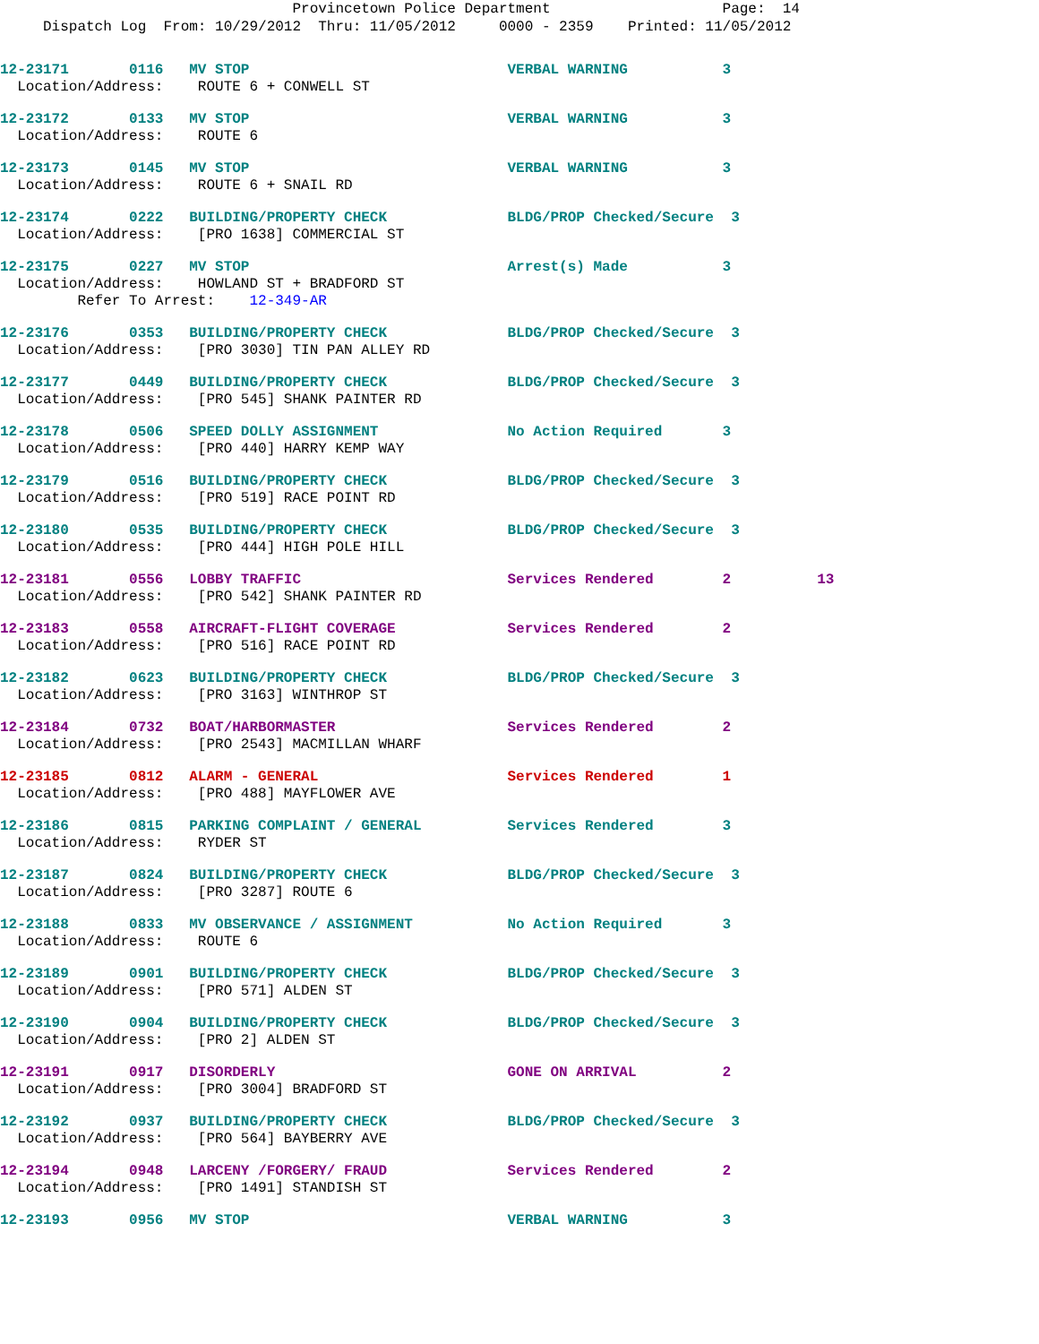Provincetown Police Department Page: 14 Dispatch Log From: 10/29/2012 Thru: 11/05/2012 0000 - 2359 Printed: 11/05/2012
12-23171       0116   MV STOP                              VERBAL WARNING           3
  Location/Address:    ROUTE 6 + CONWELL ST
12-23172       0133   MV STOP                              VERBAL WARNING           3
  Location/Address:    ROUTE 6
12-23173       0145   MV STOP                              VERBAL WARNING           3
  Location/Address:    ROUTE 6 + SNAIL RD
12-23174       0222   BUILDING/PROPERTY CHECK              BLDG/PROP Checked/Secure  3
  Location/Address:    [PRO 1638] COMMERCIAL ST
12-23175       0227   MV STOP                              Arrest(s) Made           3
  Location/Address:    HOWLAND ST + BRADFORD ST
         Refer To Arrest:    12-349-AR
12-23176       0353   BUILDING/PROPERTY CHECK              BLDG/PROP Checked/Secure  3
  Location/Address:    [PRO 3030] TIN PAN ALLEY RD
12-23177       0449   BUILDING/PROPERTY CHECK              BLDG/PROP Checked/Secure  3
  Location/Address:    [PRO 545] SHANK PAINTER RD
12-23178       0506   SPEED DOLLY ASSIGNMENT               No Action Required       3
  Location/Address:    [PRO 440] HARRY KEMP WAY
12-23179       0516   BUILDING/PROPERTY CHECK              BLDG/PROP Checked/Secure  3
  Location/Address:    [PRO 519] RACE POINT RD
12-23180       0535   BUILDING/PROPERTY CHECK              BLDG/PROP Checked/Secure  3
  Location/Address:    [PRO 444] HIGH POLE HILL
12-23181       0556   LOBBY TRAFFIC                        Services Rendered        2          13
  Location/Address:    [PRO 542] SHANK PAINTER RD
12-23183       0558   AIRCRAFT-FLIGHT COVERAGE             Services Rendered        2
  Location/Address:    [PRO 516] RACE POINT RD
12-23182       0623   BUILDING/PROPERTY CHECK              BLDG/PROP Checked/Secure  3
  Location/Address:    [PRO 3163] WINTHROP ST
12-23184       0732   BOAT/HARBORMASTER                    Services Rendered        2
  Location/Address:    [PRO 2543] MACMILLAN WHARF
12-23185       0812   ALARM - GENERAL                      Services Rendered        1
  Location/Address:    [PRO 488] MAYFLOWER AVE
12-23186       0815   PARKING COMPLAINT / GENERAL          Services Rendered        3
  Location/Address:    RYDER ST
12-23187       0824   BUILDING/PROPERTY CHECK              BLDG/PROP Checked/Secure  3
  Location/Address:    [PRO 3287] ROUTE 6
12-23188       0833   MV OBSERVANCE / ASSIGNMENT           No Action Required       3
  Location/Address:    ROUTE 6
12-23189       0901   BUILDING/PROPERTY CHECK              BLDG/PROP Checked/Secure  3
  Location/Address:    [PRO 571] ALDEN ST
12-23190       0904   BUILDING/PROPERTY CHECK              BLDG/PROP Checked/Secure  3
  Location/Address:    [PRO 2] ALDEN ST
12-23191       0917   DISORDERLY                           GONE ON ARRIVAL          2
  Location/Address:    [PRO 3004] BRADFORD ST
12-23192       0937   BUILDING/PROPERTY CHECK              BLDG/PROP Checked/Secure  3
  Location/Address:    [PRO 564] BAYBERRY AVE
12-23194       0948   LARCENY /FORGERY/ FRAUD              Services Rendered        2
  Location/Address:    [PRO 1491] STANDISH ST
12-23193       0956   MV STOP                              VERBAL WARNING           3